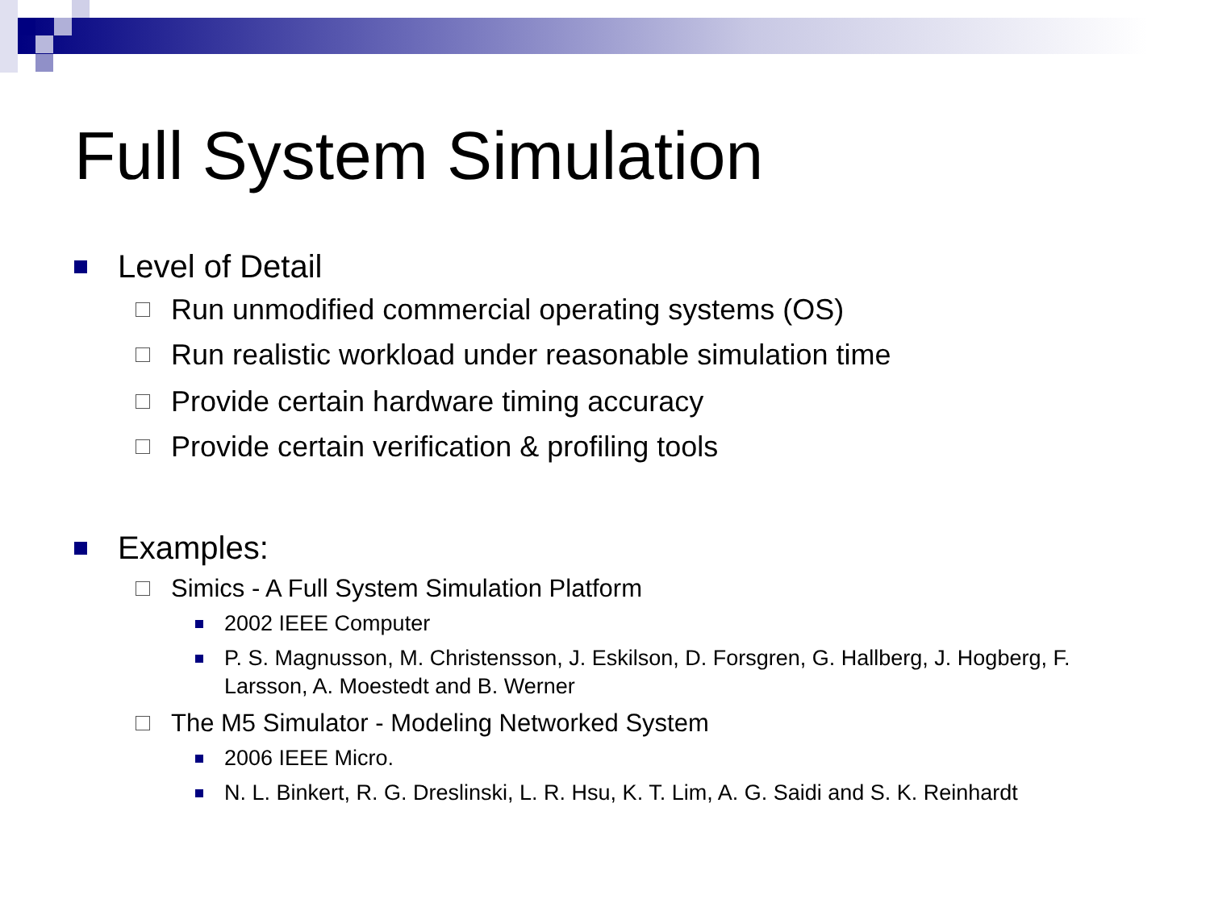Full System Simulation
Level of Detail
Run unmodified commercial operating systems (OS)
Run realistic workload under reasonable simulation time
Provide certain hardware timing accuracy
Provide certain verification & profiling tools
Examples:
Simics - A Full System Simulation Platform
2002 IEEE Computer
P. S. Magnusson, M. Christensson, J. Eskilson, D. Forsgren, G. Hallberg, J. Hogberg, F. Larsson, A. Moestedt and B. Werner
The M5 Simulator - Modeling Networked System
2006 IEEE Micro.
N. L. Binkert, R. G. Dreslinski, L. R. Hsu, K. T. Lim, A. G. Saidi and S. K. Reinhardt